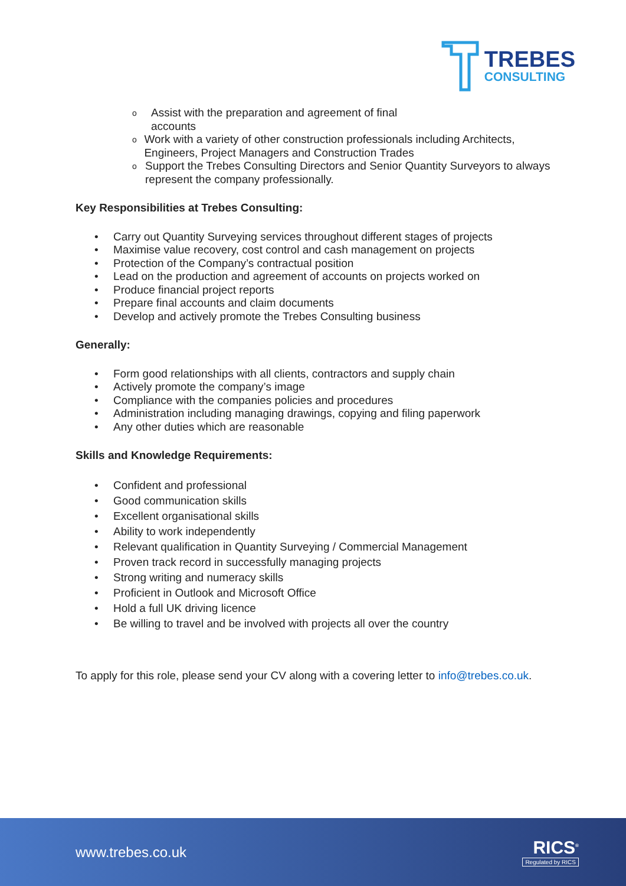TREBES
CONSULTING
o Assist with the preparation and agreement of final
accounts
o Work with a variety of other construction professionals including Architects, Engineers, Project Managers and Construction Trades
o Support the Trebes Consulting Directors and Senior Quantity Surveyors to always represent the company professionally.
Key Responsibilities at Trebes Consulting:
• Carry out Quantity Surveying services throughout different stages of projects
• Maximise value recovery, cost control and cash management on projects
• Protection of the Company’s contractual position
• Lead on the production and agreement of accounts on projects worked on
• Produce financial project reports
• Prepare final accounts and claim documents
• Develop and actively promote the Trebes Consulting business
Generally:
• Form good relationships with all clients, contractors and supply chain
• Actively promote the company’s image
• Compliance with the companies policies and procedures
• Administration including managing drawings, copying and filing paperwork
• Any other duties which are reasonable
Skills and Knowledge Requirements:
• Confident and professional
• Good communication skills
• Excellent organisational skills
• Ability to work independently
• Relevant qualification in Quantity Surveying / Commercial Management
• Proven track record in successfully managing projects
• Strong writing and numeracy skills
• Proficient in Outlook and Microsoft Office
• Hold a full UK driving licence
• Be willing to travel and be involved with projects all over the country
To apply for this role, please send your CV along with a covering letter to info@trebes.co.uk.
www.trebes.co.uk
RICS<sup>®</sup>
Regulated by RICS